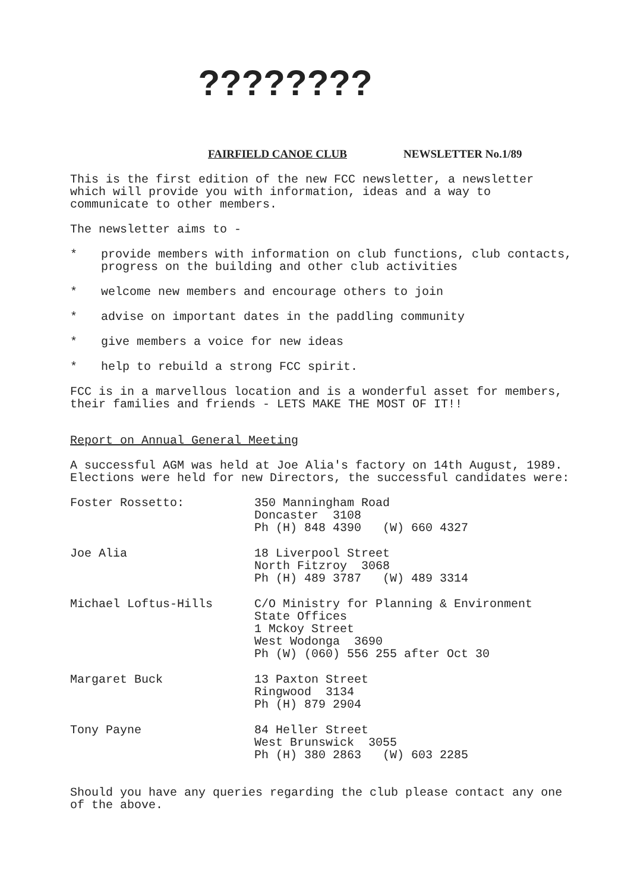????????
FAIRFIELD CANOE CLUB NEWSLETTER No.1/89
This is the first edition of the new FCC newsletter, a newsletter which will provide you with information, ideas and a way to communicate to other members.
The newsletter aims to -
* provide members with information on club functions, club contacts, progress on the building and other club activities
* welcome new members and encourage others to join
* advise on important dates in the paddling community
* give members a voice for new ideas
* help to rebuild a strong FCC spirit.
FCC is in a marvellous location and is a wonderful asset for members, their families and friends - LETS MAKE THE MOST OF IT!!
Report on Annual General Meeting
A successful AGM was held at Joe Alia's factory on 14th August, 1989. Elections were held for new Directors, the successful candidates were:
| Foster Rossetto: | 350 Manningham Road Doncaster 3108 Ph (H) 848 4390 (W) 660 4327 |
| Joe Alia | 18 Liverpool Street North Fitzroy 3068 Ph (H) 489 3787 (W) 489 3314 |
| Michael Loftus-Hills | C/O Ministry for Planning & Environment State Offices 1 Mckoy Street West Wodonga 3690 Ph (W) (060) 556 255 after Oct 30 |
| Margaret Buck | 13 Paxton Street Ringwood 3134 Ph (H) 879 2904 |
| Tony Payne | 84 Heller Street West Brunswick 3055 Ph (H) 380 2863 (W) 603 2285 |
Should you have any queries regarding the club please contact any one of the above.